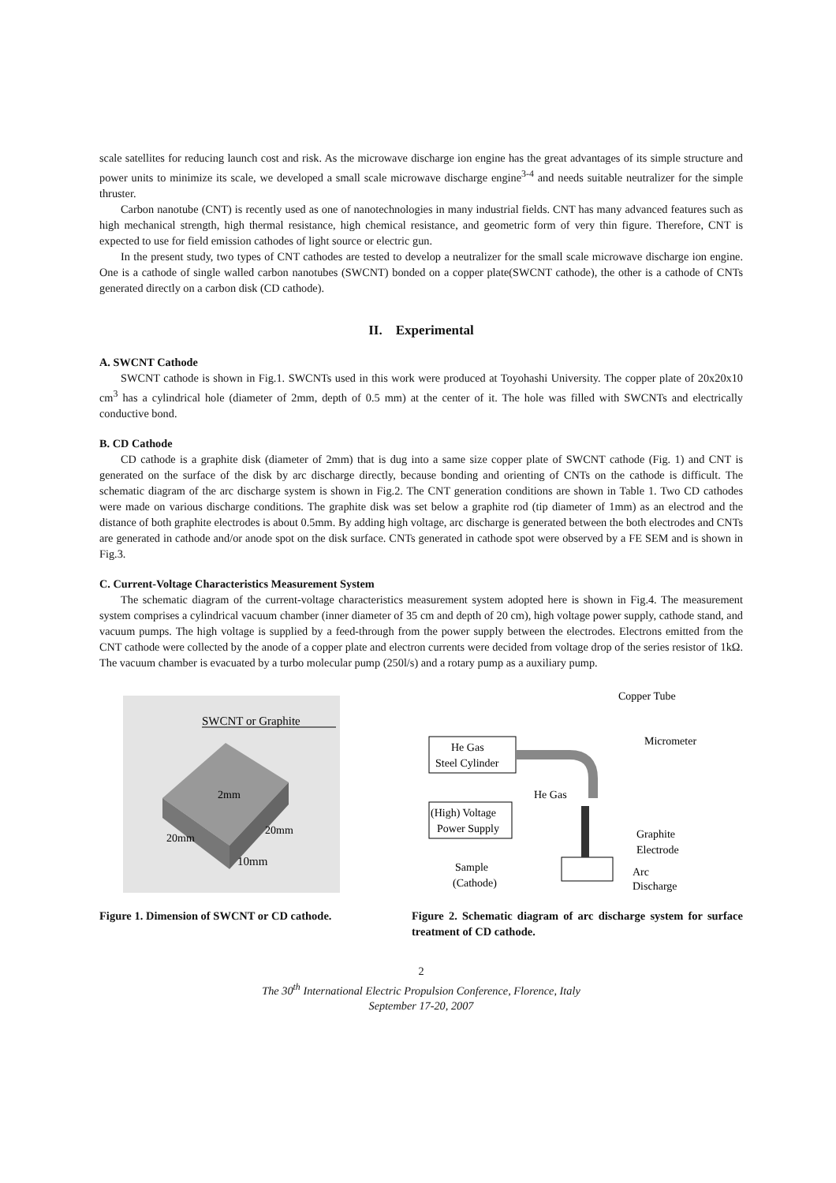scale satellites for reducing launch cost and risk. As the microwave discharge ion engine has the great advantages of its simple structure and power units to minimize its scale, we developed a small scale microwave discharge engine<sup>3-4</sup> and needs suitable neutralizer for the simple thruster.
Carbon nanotube (CNT) is recently used as one of nanotechnologies in many industrial fields. CNT has many advanced features such as high mechanical strength, high thermal resistance, high chemical resistance, and geometric form of very thin figure. Therefore, CNT is expected to use for field emission cathodes of light source or electric gun.
In the present study, two types of CNT cathodes are tested to develop a neutralizer for the small scale microwave discharge ion engine. One is a cathode of single walled carbon nanotubes (SWCNT) bonded on a copper plate(SWCNT cathode), the other is a cathode of CNTs generated directly on a carbon disk (CD cathode).
II. Experimental
A. SWCNT Cathode
SWCNT cathode is shown in Fig.1. SWCNTs used in this work were produced at Toyohashi University. The copper plate of 20x20x10 cm<sup>3</sup> has a cylindrical hole (diameter of 2mm, depth of 0.5 mm) at the center of it. The hole was filled with SWCNTs and electrically conductive bond.
B. CD Cathode
CD cathode is a graphite disk (diameter of 2mm) that is dug into a same size copper plate of SWCNT cathode (Fig. 1) and CNT is generated on the surface of the disk by arc discharge directly, because bonding and orienting of CNTs on the cathode is difficult. The schematic diagram of the arc discharge system is shown in Fig.2. The CNT generation conditions are shown in Table 1. Two CD cathodes were made on various discharge conditions. The graphite disk was set below a graphite rod (tip diameter of 1mm) as an electrod and the distance of both graphite electrodes is about 0.5mm. By adding high voltage, arc discharge is generated between the both electrodes and CNTs are generated in cathode and/or anode spot on the disk surface. CNTs generated in cathode spot were observed by a FE SEM and is shown in Fig.3.
C. Current-Voltage Characteristics Measurement System
The schematic diagram of the current-voltage characteristics measurement system adopted here is shown in Fig.4. The measurement system comprises a cylindrical vacuum chamber (inner diameter of 35 cm and depth of 20 cm), high voltage power supply, cathode stand, and vacuum pumps. The high voltage is supplied by a feed-through from the power supply between the electrodes. Electrons emitted from the CNT cathode were collected by the anode of a copper plate and electron currents were decided from voltage drop of the series resistor of 1kΩ. The vacuum chamber is evacuated by a turbo molecular pump (250l/s) and a rotary pump as a auxiliary pump.
SWCNT or Graphite
10mm
2mm
20mm
20mm
Figure 1. Dimension of SWCNT or CD cathode.
He Gas
Steel Cylinder
(High) Voltage
Power Supply
Copper Tube
Micrometer
He Gas
Graphite
Electrode
Sample
(Cathode)
Arc
Discharge
Figure 2. Schematic diagram of arc discharge system for surface treatment of CD cathode.
2
The 30<sup>th</sup> International Electric Propulsion Conference, Florence, Italy
September 17-20, 2007